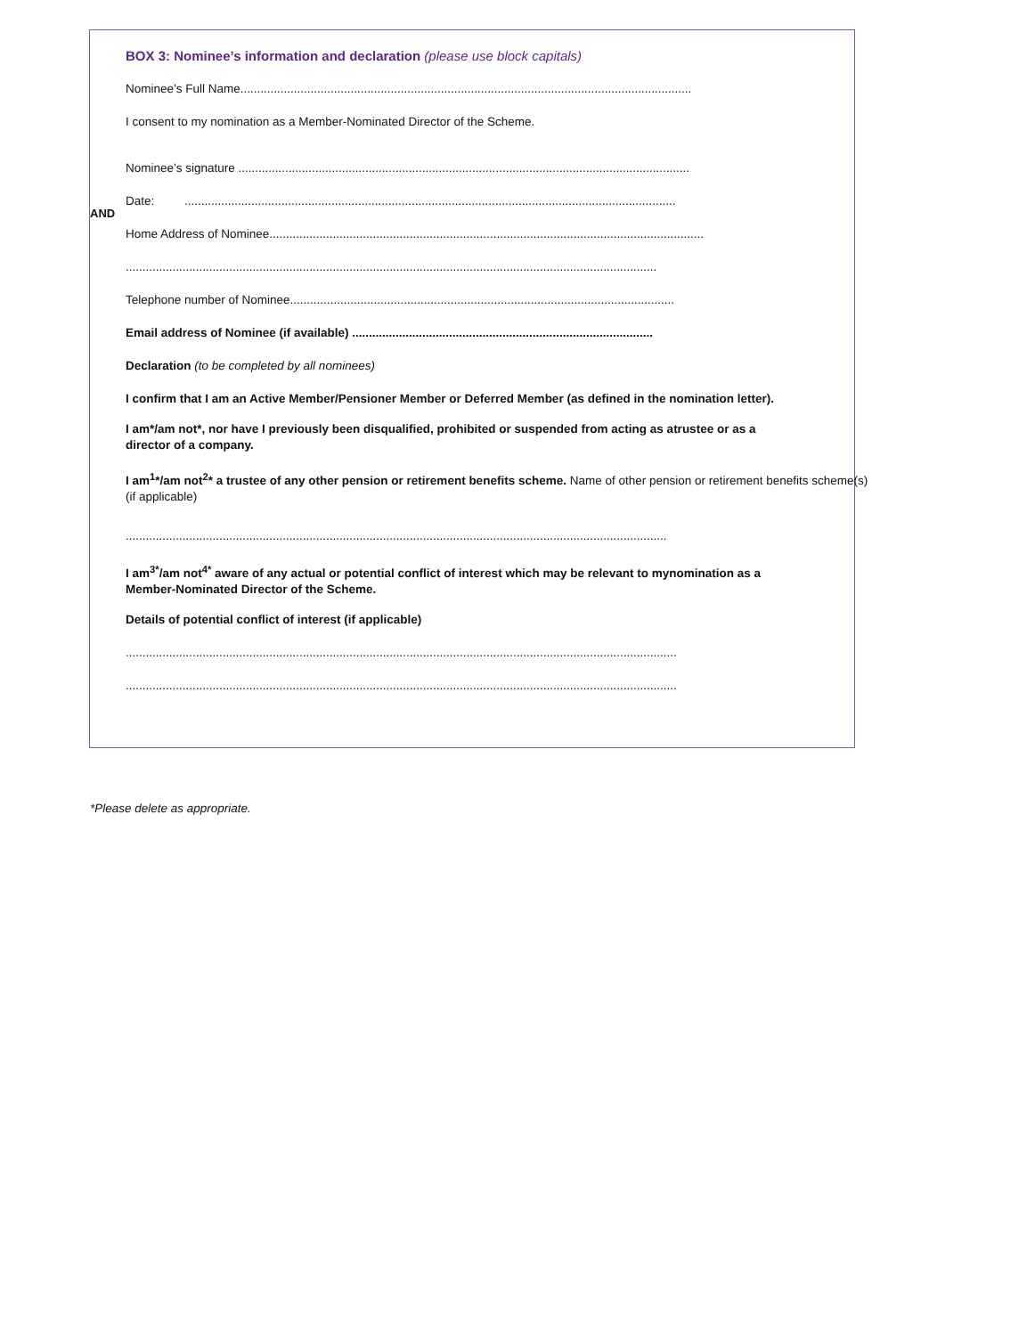AND
BOX 3: Nominee’s information and declaration (please use block capitals)
Nominee’s Full Name.......................................................................................................................................
I consent to my nomination as a Member-Nominated Director of the Scheme.
Nominee’s signature .......................................................................................................................................
Date: ...................................................................................................................................................
Home Address of Nominee..................................................................................................................................
...............................................................................................................................................................
Telephone number of Nominee...................................................................................................................
Email address of Nominee (if available) ..........................................................................................
Declaration (to be completed by all nominees)
I confirm that I am an Active Member/Pensioner Member or Deferred Member (as defined in the nomination letter).
I am*/am not*, nor have I previously been disqualified, prohibited or suspended from acting as atrustee or as a director of a company.
I am<sup>1</sup>*/am not<sup>2</sup>* a trustee of any other pension or retirement benefits scheme. Name of other pension or retirement benefits scheme(s) (if applicable)
..................................................................................................................................................................
I am<sup>3*</sup>/am not<sup>4*</sup> aware of any actual or potential conflict of interest which may be relevant to mynomination as a Member-Nominated Director of the Scheme.
Details of potential conflict of interest (if applicable)
.....................................................................................................................................................................
.....................................................................................................................................................................
*Please delete as appropriate.